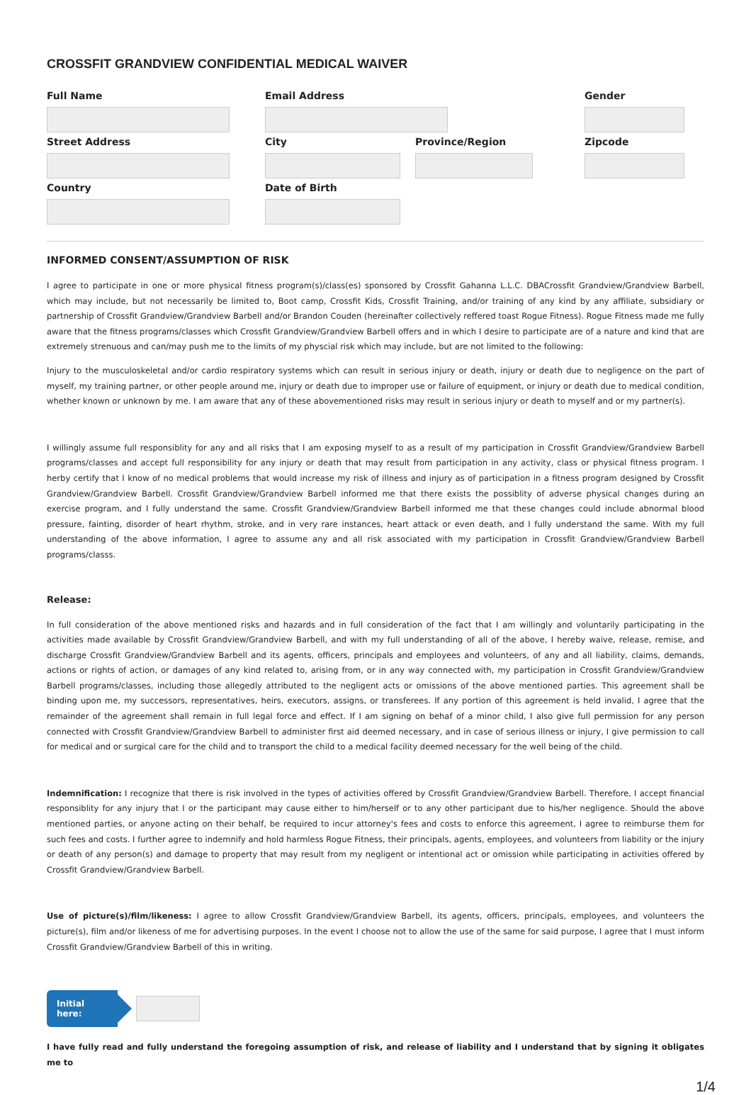CROSSFIT GRANDVIEW CONFIDENTIAL MEDICAL WAIVER
Full Name Email Address Gender
Street Address City Province/Region Zipcode
Country Date of Birth
INFORMED CONSENT/ASSUMPTION OF RISK
I agree to participate in one or more physical fitness program(s)/class(es) sponsored by Crossfit Gahanna L.L.C. DBACrossfit Grandview/Grandview Barbell, which may include, but not necessarily be limited to, Boot camp, Crossfit Kids, Crossfit Training, and/or training of any kind by any affiliate, subsidiary or partnership of Crossfit Grandview/Grandview Barbell and/or Brandon Couden (hereinafter collectively reffered toast Rogue Fitness). Rogue Fitness made me fully aware that the fitness programs/classes which Crossfit Grandview/Grandview Barbell offers and in which I desire to participate are of a nature and kind that are extremely strenuous and can/may push me to the limits of my physcial risk which may include, but are not limited to the following:
Injury to the musculoskeletal and/or cardio respiratory systems which can result in serious injury or death, injury or death due to negligence on the part of myself, my training partner, or other people around me, injury or death due to improper use or failure of equipment, or injury or death due to medical condition, whether known or unknown by me. I am aware that any of these abovementioned risks may result in serious injury or death to myself and or my partner(s).
I willingly assume full responsiblity for any and all risks that I am exposing myself to as a result of my participation in Crossfit Grandview/Grandview Barbell programs/classes and accept full responsibility for any injury or death that may result from participation in any activity, class or physical fitness program. I herby certify that I know of no medical problems that would increase my risk of illness and injury as of participation in a fitness program designed by Crossfit Grandview/Grandview Barbell. Crossfit Grandview/Grandview Barbell informed me that there exists the possiblity of adverse physical changes during an exercise program, and I fully understand the same. Crossfit Grandview/Grandview Barbell informed me that these changes could include abnormal blood pressure, fainting, disorder of heart rhythm, stroke, and in very rare instances, heart attack or even death, and I fully understand the same. With my full understanding of the above information, I agree to assume any and all risk associated with my participation in Crossfit Grandview/Grandview Barbell programs/classs.
Release:
In full consideration of the above mentioned risks and hazards and in full consideration of the fact that I am willingly and voluntarily participating in the activities made available by Crossfit Grandview/Grandview Barbell, and with my full understanding of all of the above, I hereby waive, release, remise, and discharge Crossfit Grandview/Grandview Barbell and its agents, officers, principals and employees and volunteers, of any and all liability, claims, demands, actions or rights of action, or damages of any kind related to, arising from, or in any way connected with, my participation in Crossfit Grandview/Grandview Barbell programs/classes, including those allegedly attributed to the negligent acts or omissions of the above mentioned parties. This agreement shall be binding upon me, my successors, representatives, heirs, executors, assigns, or transferees. If any portion of this agreement is held invalid, I agree that the remainder of the agreement shall remain in full legal force and effect. If I am signing on behaf of a minor child, I also give full permission for any person connected with Crossfit Grandview/Grandview Barbell to administer first aid deemed necessary, and in case of serious illness or injury, I give permission to call for medical and or surgical care for the child and to transport the child to a medical facility deemed necessary for the well being of the child.
Indemnification: I recognize that there is risk involved in the types of activities offered by Crossfit Grandview/Grandview Barbell. Therefore, I accept financial responsiblity for any injury that I or the participant may cause either to him/herself or to any other participant due to his/her negligence. Should the above mentioned parties, or anyone acting on their behalf, be required to incur attorney's fees and costs to enforce this agreement, I agree to reimburse them for such fees and costs. I further agree to indemnify and hold harmless Rogue Fitness, their principals, agents, employees, and volunteers from liability or the injury or death of any person(s) and damage to property that may result from my negligent or intentional act or omission while participating in activities offered by Crossfit Grandview/Grandview Barbell.
Use of picture(s)/film/likeness: I agree to allow Crossfit Grandview/Grandview Barbell, its agents, officers, principals, employees, and volunteers the picture(s), film and/or likeness of me for advertising purposes. In the event I choose not to allow the use of the same for said purpose, I agree that I must inform Crossfit Grandview/Grandview Barbell of this in writing.
Initial here:
I have fully read and fully understand the foregoing assumption of risk, and release of liability and I understand that by signing it obligates me to
1/4